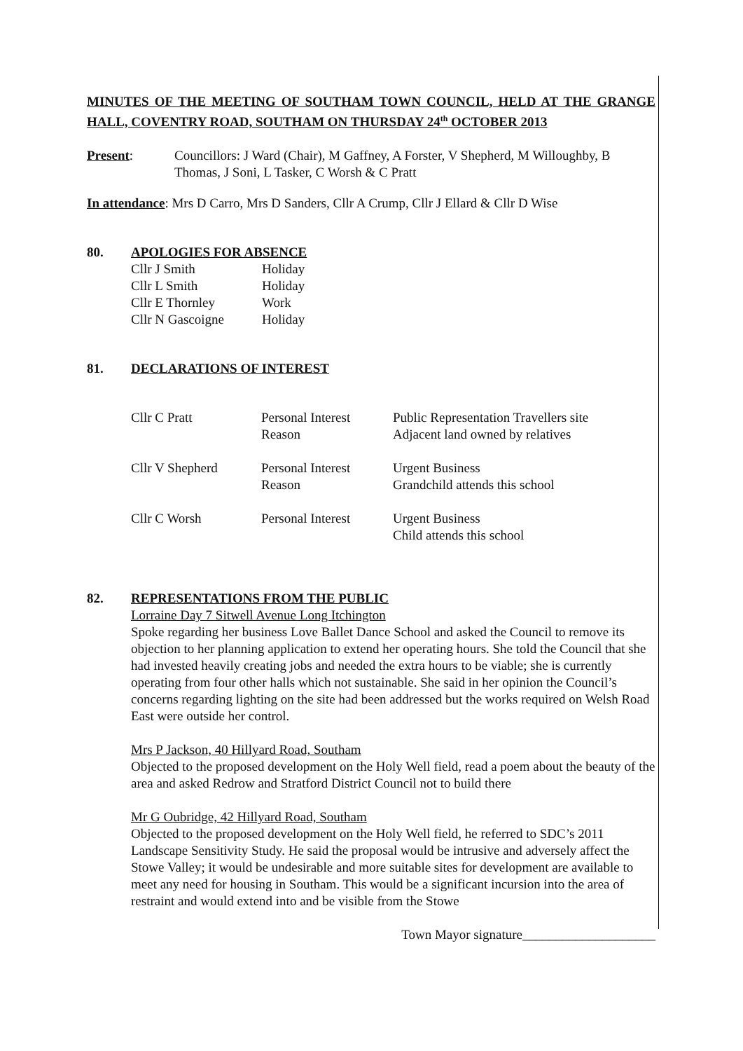MINUTES OF THE MEETING OF SOUTHAM TOWN COUNCIL, HELD AT THE GRANGE HALL, COVENTRY ROAD, SOUTHAM ON THURSDAY 24<sup>th</sup> OCTOBER 2013
Present: Councillors: J Ward (Chair), M Gaffney, A Forster, V Shepherd, M Willoughby, B Thomas, J Soni, L Tasker, C Worsh & C Pratt
In attendance: Mrs D Carro, Mrs D Sanders, Cllr A Crump, Cllr J Ellard & Cllr D Wise
80. APOLOGIES FOR ABSENCE
| Cllr J Smith | Holiday |
| Cllr L Smith | Holiday |
| Cllr E Thornley | Work |
| Cllr N Gascoigne | Holiday |
81. DECLARATIONS OF INTEREST
| Cllr C Pratt | Personal Interest Reason | Public Representation Travellers site Adjacent land owned by relatives |
| Cllr V Shepherd | Personal Interest Reason | Urgent Business Grandchild attends this school |
| Cllr C Worsh | Personal Interest | Urgent Business Child attends this school |
82. REPRESENTATIONS FROM THE PUBLIC
Lorraine Day 7 Sitwell Avenue Long Itchington
Spoke regarding her business Love Ballet Dance School and asked the Council to remove its objection to her planning application to extend her operating hours. She told the Council that she had invested heavily creating jobs and needed the extra hours to be viable; she is currently operating from four other halls which not sustainable. She said in her opinion the Council’s concerns regarding lighting on the site had been addressed but the works required on Welsh Road East were outside her control.
Mrs P Jackson, 40 Hillyard Road, Southam
Objected to the proposed development on the Holy Well field, read a poem about the beauty of the area and asked Redrow and Stratford District Council not to build there
Mr G Oubridge, 42 Hillyard Road, Southam
Objected to the proposed development on the Holy Well field, he referred to SDC’s 2011 Landscape Sensitivity Study. He said the proposal would be intrusive and adversely affect the Stowe Valley; it would be undesirable and more suitable sites for development are available to meet any need for housing in Southam. This would be a significant incursion into the area of restraint and would extend into and be visible from the Stowe
Town Mayor signature____________________